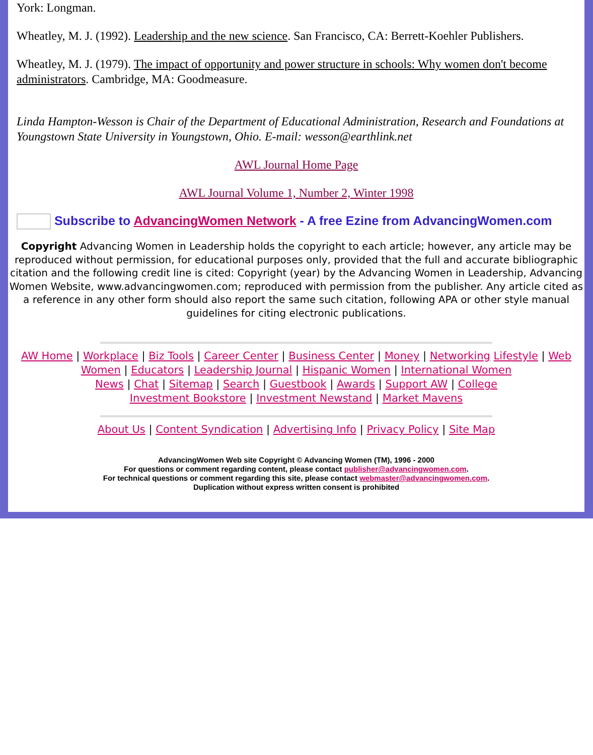York: Longman.
Wheatley, M. J. (1992). Leadership and the new science. San Francisco, CA: Berrett-Koehler Publishers.
Wheatley, M. J. (1979). The impact of opportunity and power structure in schools: Why women don't become administrators. Cambridge, MA: Goodmeasure.
Linda Hampton-Wesson is Chair of the Department of Educational Administration, Research and Foundations at Youngstown State University in Youngstown, Ohio. E-mail: wesson@earthlink.net
AWL Journal Home Page
AWL Journal Volume 1, Number 2, Winter 1998
Subscribe to AdvancingWomen Network - A free Ezine from AdvancingWomen.com
Copyright Advancing Women in Leadership holds the copyright to each article; however, any article may be reproduced without permission, for educational purposes only, provided that the full and accurate bibliographic citation and the following credit line is cited: Copyright (year) by the Advancing Women in Leadership, Advancing Women Website, www.advancingwomen.com; reproduced with permission from the publisher. Any article cited as a reference in any other form should also report the same such citation, following APA or other style manual guidelines for citing electronic publications.
AW Home | Workplace | Biz Tools | Career Center | Business Center | Money | Networking Lifestyle | Web Women | Educators | Leadership Journal | Hispanic Women | International Women
News | Chat | Sitemap | Search | Guestbook | Awards | Support AW | College
Investment Bookstore | Investment Newstand | Market Mavens
About Us | Content Syndication | Advertising Info | Privacy Policy | Site Map
AdvancingWomen Web site Copyright © Advancing Women (TM), 1996 - 2000
For questions or comment regarding content, please contact publisher@advancingwomen.com.
For technical questions or comment regarding this site, please contact webmaster@advancingwomen.com.
Duplication without express written consent is prohibited